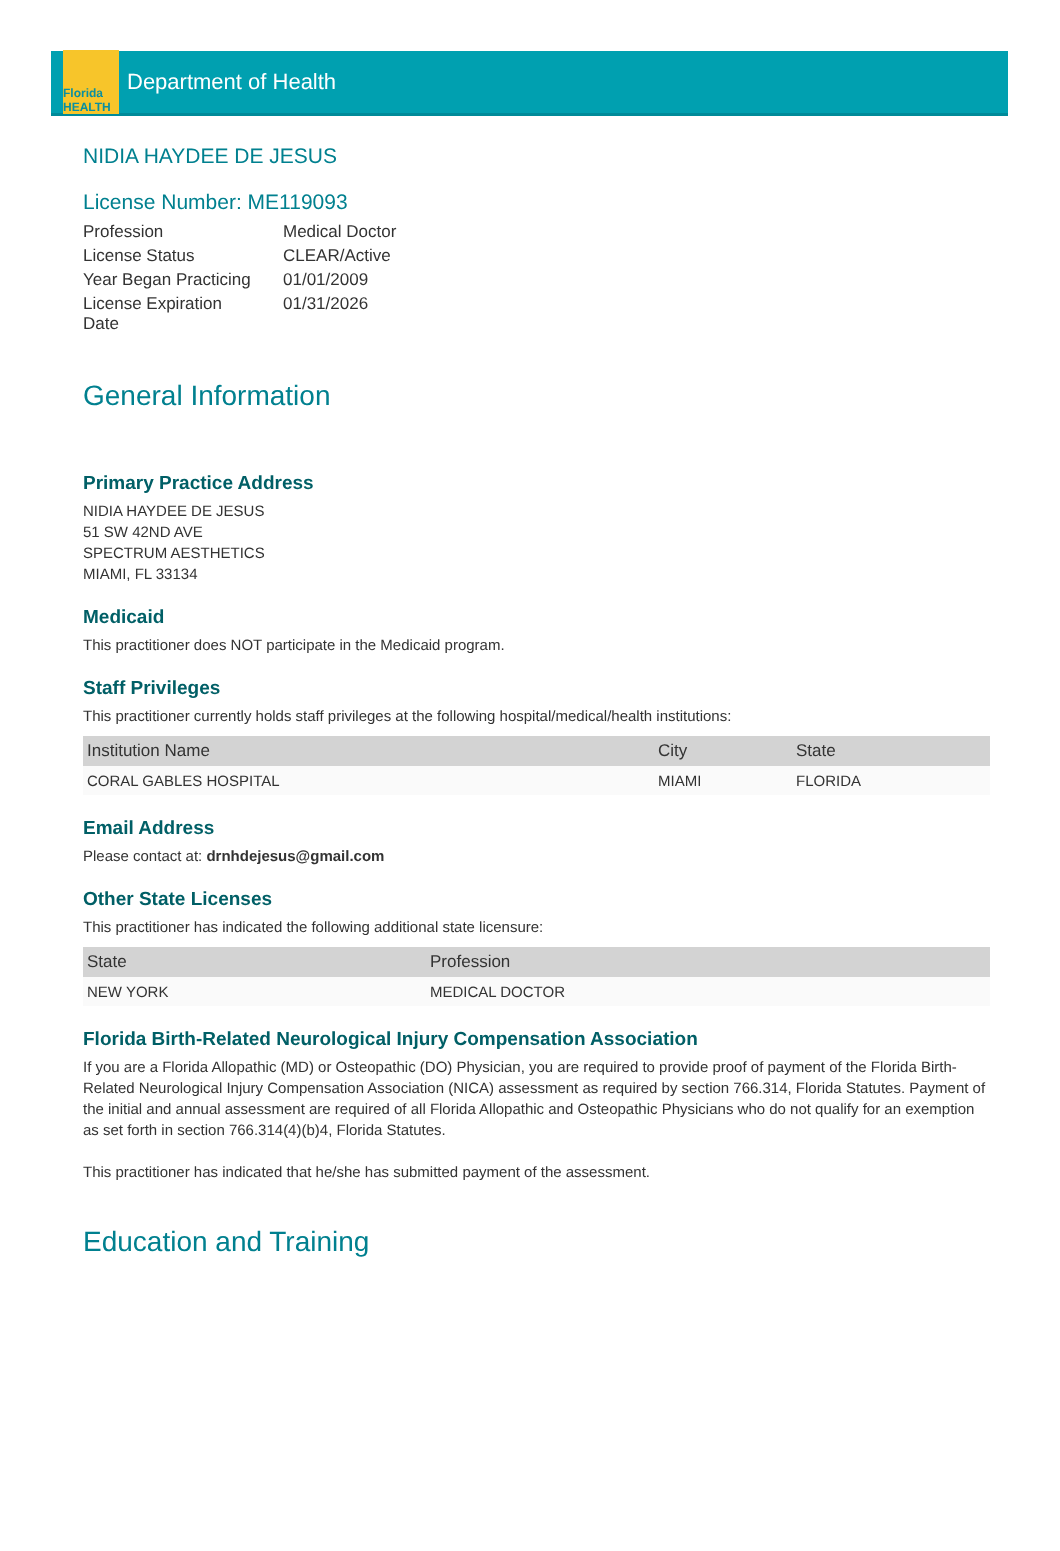Florida HEALTH
Department of Health
NIDIA HAYDEE DE JESUS
License Number: ME119093
| Profession | Medical Doctor |
| License Status | CLEAR/Active |
| Year Began Practicing | 01/01/2009 |
| License Expiration Date | 01/31/2026 |
General Information
Primary Practice Address
NIDIA HAYDEE DE JESUS
51 SW 42ND AVE
SPECTRUM AESTHETICS
MIAMI, FL 33134
Medicaid
This practitioner does NOT participate in the Medicaid program.
Staff Privileges
This practitioner currently holds staff privileges at the following hospital/medical/health institutions:
| Institution Name | City | State |
| --- | --- | --- |
| CORAL GABLES HOSPITAL | MIAMI | FLORIDA |
Email Address
Please contact at: drnhdejesus@gmail.com
Other State Licenses
This practitioner has indicated the following additional state licensure:
| State | Profession |
| --- | --- |
| NEW YORK | MEDICAL DOCTOR |
Florida Birth-Related Neurological Injury Compensation Association
If you are a Florida Allopathic (MD) or Osteopathic (DO) Physician, you are required to provide proof of payment of the Florida Birth-Related Neurological Injury Compensation Association (NICA) assessment as required by section 766.314, Florida Statutes. Payment of the initial and annual assessment are required of all Florida Allopathic and Osteopathic Physicians who do not qualify for an exemption as set forth in section 766.314(4)(b)4, Florida Statutes.
This practitioner has indicated that he/she has submitted payment of the assessment.
Education and Training